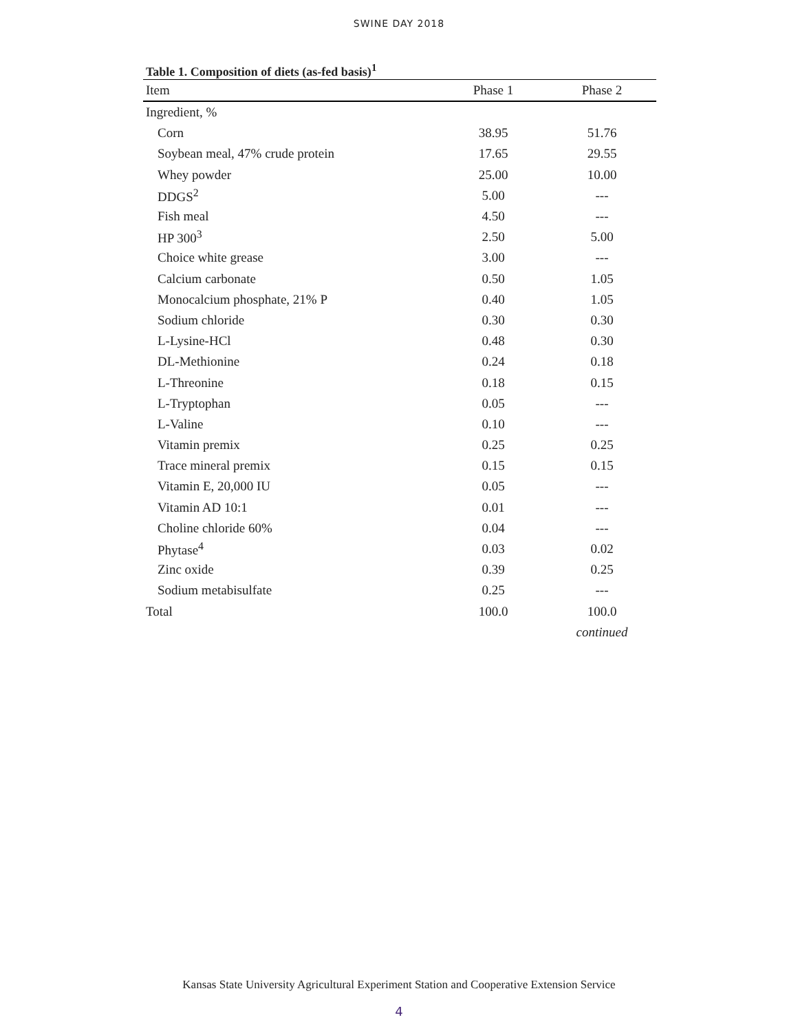SWINE DAY 2018
Table 1. Composition of diets (as-fed basis)<sup>1</sup>
| Item | Phase 1 | Phase 2 |
| --- | --- | --- |
| Ingredient, % | | |
| Corn | 38.95 | 51.76 |
| Soybean meal, 47% crude protein | 17.65 | 29.55 |
| Whey powder | 25.00 | 10.00 |
| DDGS<sup>2</sup> | 5.00 | --- |
| Fish meal | 4.50 | --- |
| HP 300<sup>3</sup> | 2.50 | 5.00 |
| Choice white grease | 3.00 | --- |
| Calcium carbonate | 0.50 | 1.05 |
| Monocalcium phosphate, 21% P | 0.40 | 1.05 |
| Sodium chloride | 0.30 | 0.30 |
| L-Lysine-HCl | 0.48 | 0.30 |
| DL-Methionine | 0.24 | 0.18 |
| L-Threonine | 0.18 | 0.15 |
| L-Tryptophan | 0.05 | --- |
| L-Valine | 0.10 | --- |
| Vitamin premix | 0.25 | 0.25 |
| Trace mineral premix | 0.15 | 0.15 |
| Vitamin E, 20,000 IU | 0.05 | --- |
| Vitamin AD 10:1 | 0.01 | --- |
| Choline chloride 60% | 0.04 | --- |
| Phytase<sup>4</sup> | 0.03 | 0.02 |
| Zinc oxide | 0.39 | 0.25 |
| Sodium metabisulfate | 0.25 | --- |
| Total | 100.0 | 100.0 |
| | | continued |
Kansas State University Agricultural Experiment Station and Cooperative Extension Service
4